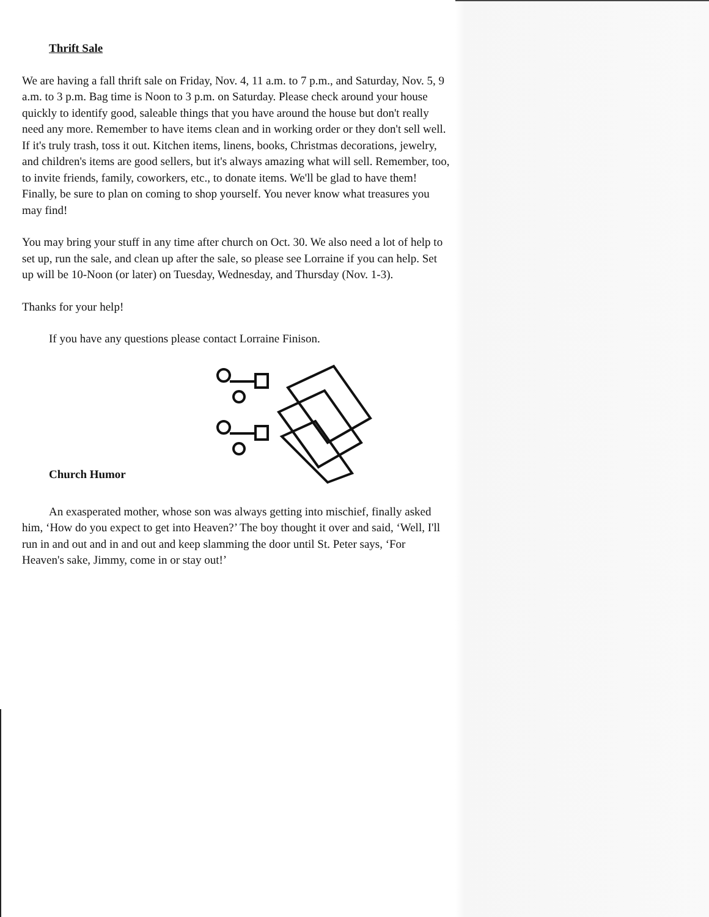Thrift Sale
We are having a fall thrift sale on Friday, Nov. 4, 11 a.m. to 7 p.m., and Saturday, Nov. 5, 9 a.m. to 3 p.m. Bag time is Noon to 3 p.m. on Saturday. Please check around your house quickly to identify good, saleable things that you have around the house but don't really need any more. Remember to have items clean and in working order or they don't sell well. If it's truly trash, toss it out. Kitchen items, linens, books, Christmas decorations, jewelry, and children's items are good sellers, but it's always amazing what will sell. Remember, too, to invite friends, family, coworkers, etc., to donate items. We'll be glad to have them! Finally, be sure to plan on coming to shop yourself. You never know what treasures you may find!
You may bring your stuff in any time after church on Oct. 30. We also need a lot of help to set up, run the sale, and clean up after the sale, so please see Lorraine if you can help. Set up will be 10-Noon (or later) on Tuesday, Wednesday, and Thursday (Nov. 1-3).
Thanks for your help!
If you have any questions please contact Lorraine Finison.
Church Humor
An exasperated mother, whose son was always getting into mischief, finally asked him, ‘How do you expect to get into Heaven?’ The boy thought it over and said, ‘Well, I'll run in and out and in and out and keep slamming the door until St. Peter says, ‘For Heaven's sake, Jimmy, come in or stay out!’